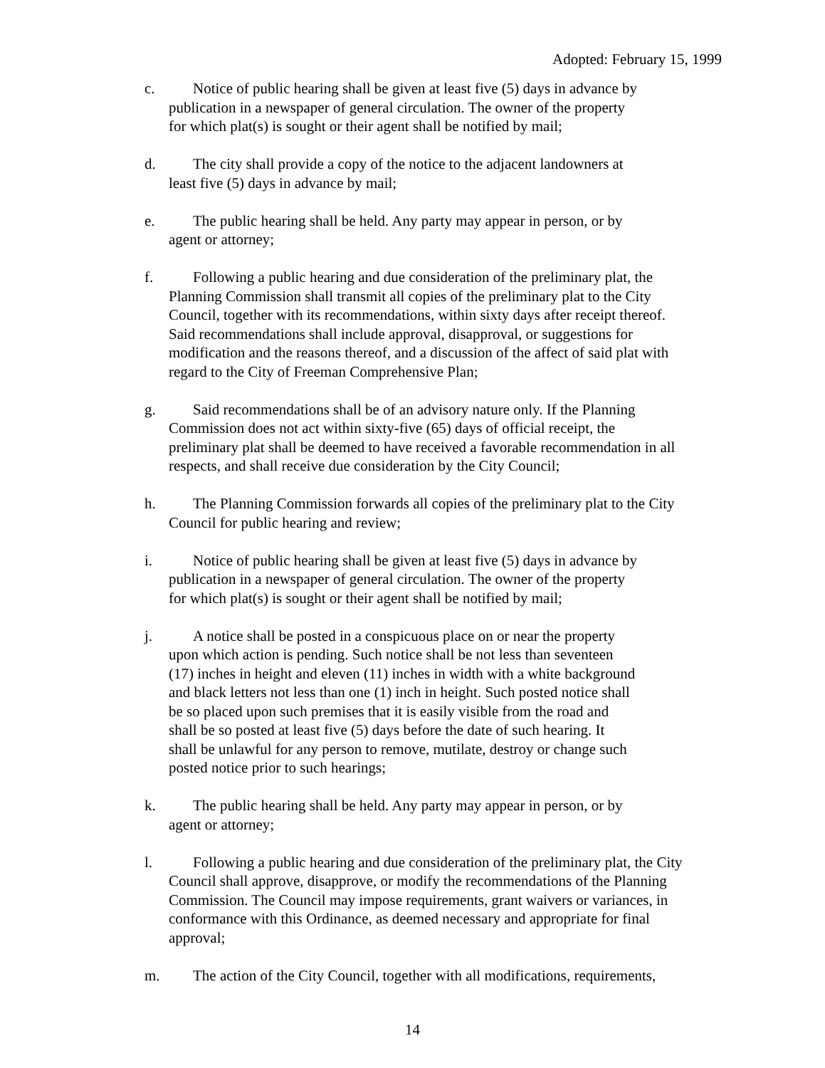Adopted: February 15, 1999
c. Notice of public hearing shall be given at least five (5) days in advance by
publication in a newspaper of general circulation. The owner of the property
for which plat(s) is sought or their agent shall be notified by mail;
d. The city shall provide a copy of the notice to the adjacent landowners at
least five (5) days in advance by mail;
e. The public hearing shall be held. Any party may appear in person, or by
agent or attorney;
f. Following a public hearing and due consideration of the preliminary plat, the
Planning Commission shall transmit all copies of the preliminary plat to the City
Council, together with its recommendations, within sixty days after receipt thereof.
Said recommendations shall include approval, disapproval, or suggestions for
modification and the reasons thereof, and a discussion of the affect of said plat with
regard to the City of Freeman Comprehensive Plan;
g. Said recommendations shall be of an advisory nature only. If the Planning
Commission does not act within sixty-five (65) days of official receipt, the
preliminary plat shall be deemed to have received a favorable recommendation in all
respects, and shall receive due consideration by the City Council;
h. The Planning Commission forwards all copies of the preliminary plat to the City
Council for public hearing and review;
i. Notice of public hearing shall be given at least five (5) days in advance by
publication in a newspaper of general circulation. The owner of the property
for which plat(s) is sought or their agent shall be notified by mail;
j. A notice shall be posted in a conspicuous place on or near the property
upon which action is pending. Such notice shall be not less than seventeen
(17) inches in height and eleven (11) inches in width with a white background
and black letters not less than one (1) inch in height. Such posted notice shall
be so placed upon such premises that it is easily visible from the road and
shall be so posted at least five (5) days before the date of such hearing. It
shall be unlawful for any person to remove, mutilate, destroy or change such
posted notice prior to such hearings;
k. The public hearing shall be held. Any party may appear in person, or by
agent or attorney;
l. Following a public hearing and due consideration of the preliminary plat, the City
Council shall approve, disapprove, or modify the recommendations of the Planning
Commission. The Council may impose requirements, grant waivers or variances, in
conformance with this Ordinance, as deemed necessary and appropriate for final
approval;
m. The action of the City Council, together with all modifications, requirements,
14